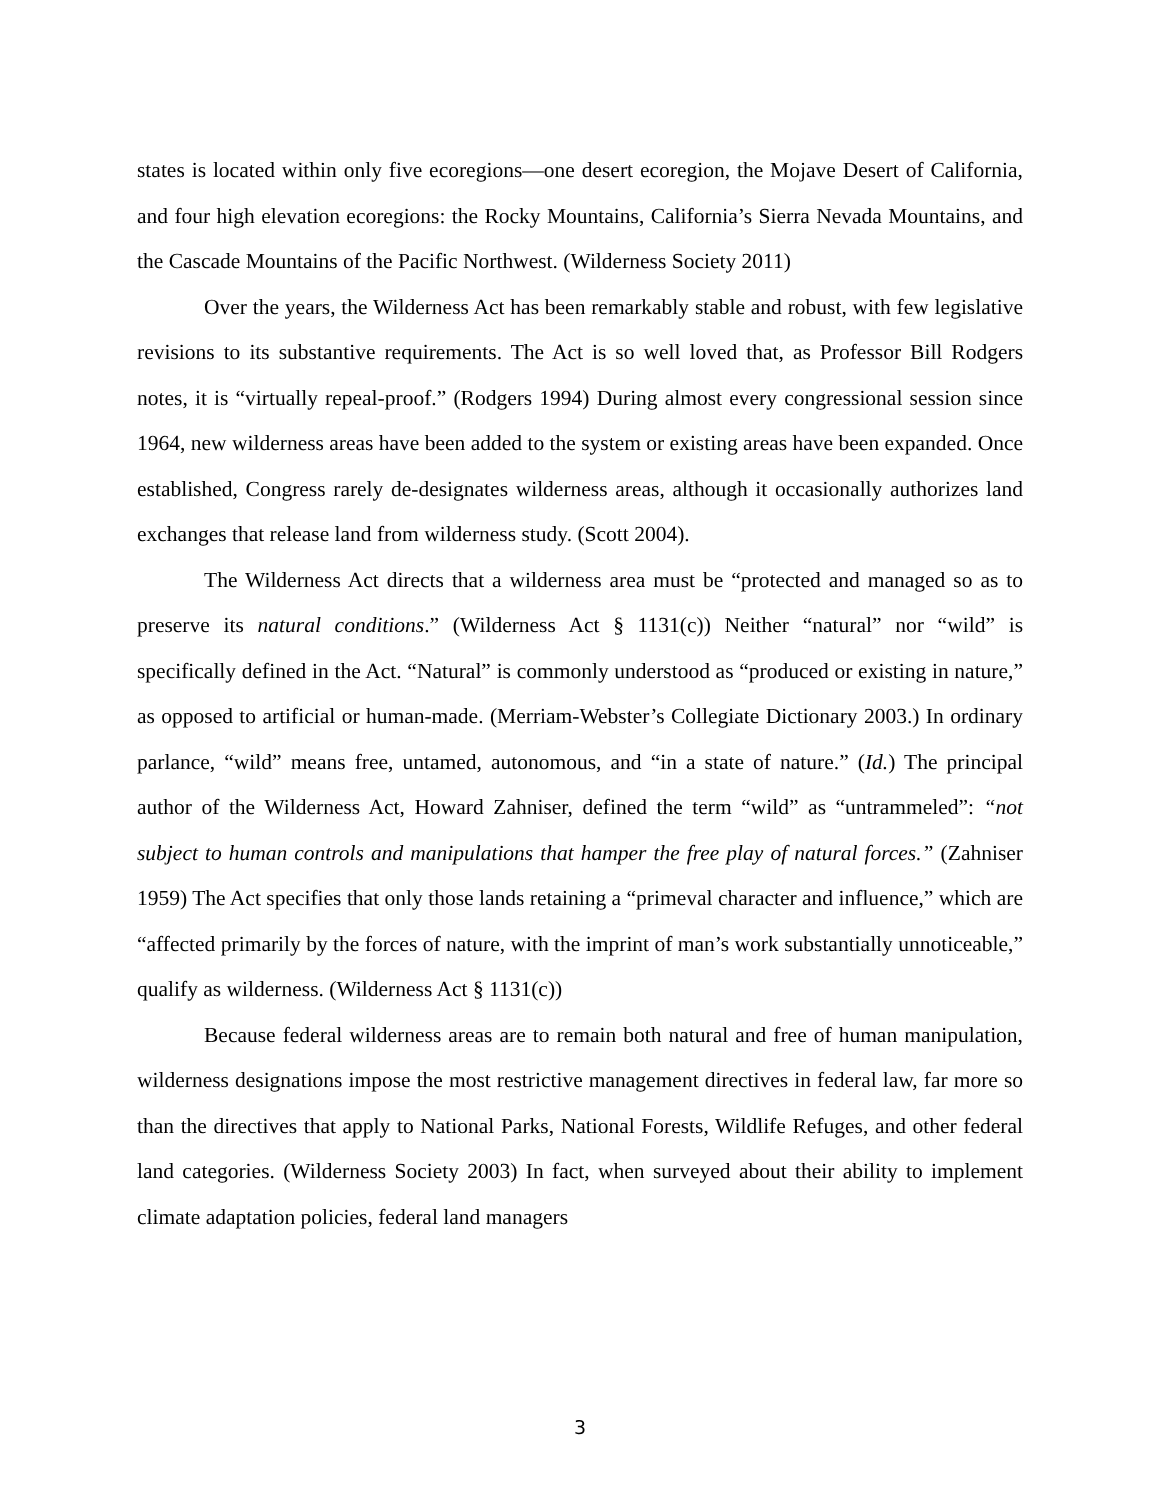states is located within only five ecoregions—one desert ecoregion, the Mojave Desert of California, and four high elevation ecoregions: the Rocky Mountains, California’s Sierra Nevada Mountains, and the Cascade Mountains of the Pacific Northwest. (Wilderness Society 2011)
Over the years, the Wilderness Act has been remarkably stable and robust, with few legislative revisions to its substantive requirements. The Act is so well loved that, as Professor Bill Rodgers notes, it is “virtually repeal-proof.” (Rodgers 1994) During almost every congressional session since 1964, new wilderness areas have been added to the system or existing areas have been expanded. Once established, Congress rarely de-designates wilderness areas, although it occasionally authorizes land exchanges that release land from wilderness study. (Scott 2004).
The Wilderness Act directs that a wilderness area must be “protected and managed so as to preserve its natural conditions.” (Wilderness Act § 1131(c)) Neither “natural” nor “wild” is specifically defined in the Act. “Natural” is commonly understood as “produced or existing in nature,” as opposed to artificial or human-made. (Merriam-Webster’s Collegiate Dictionary 2003.) In ordinary parlance, “wild” means free, untamed, autonomous, and “in a state of nature.” (Id.) The principal author of the Wilderness Act, Howard Zahniser, defined the term “wild” as “untrammeled”: “not subject to human controls and manipulations that hamper the free play of natural forces.” (Zahniser 1959) The Act specifies that only those lands retaining a “primeval character and influence,” which are “affected primarily by the forces of nature, with the imprint of man’s work substantially unnoticeable,” qualify as wilderness. (Wilderness Act § 1131(c))
Because federal wilderness areas are to remain both natural and free of human manipulation, wilderness designations impose the most restrictive management directives in federal law, far more so than the directives that apply to National Parks, National Forests, Wildlife Refuges, and other federal land categories. (Wilderness Society 2003) In fact, when surveyed about their ability to implement climate adaptation policies, federal land managers
3